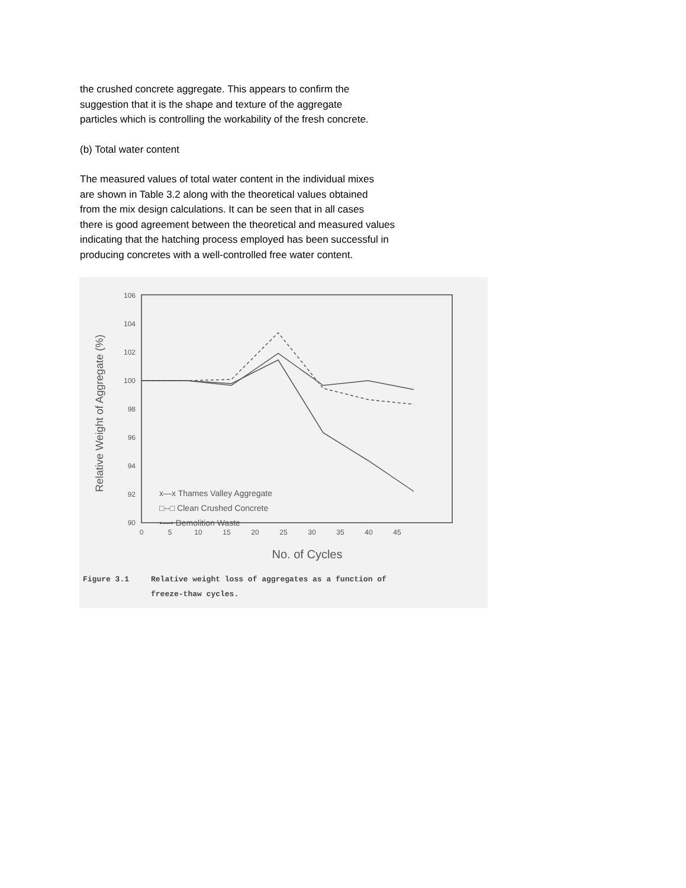the crushed concrete aggregate. This appears to confirm the
suggestion that it is the shape and texture of the aggregate
particles which is controlling the workability of the fresh concrete.
(b) Total water content
The measured values of total water content in the individual mixes
are shown in Table 3.2 along with the theoretical values obtained
from the mix design calculations. It can be seen that in all cases
there is good agreement between the theoretical and measured values
indicating that the hatching process employed has been successful in
producing concretes with a well-controlled free water content.
Relative Weight of Aggregate (%)
106
104
102
100
98
96
94
92
90
0
5
10
15
20
25
30
35
40
45
No. of Cycles
x—x Thames Valley Aggregate
□--□ Clean Crushed Concrete
•—• Demolition Waste
Figure 3.1 Relative weight loss of aggregates as a function of
freeze-thaw cycles.